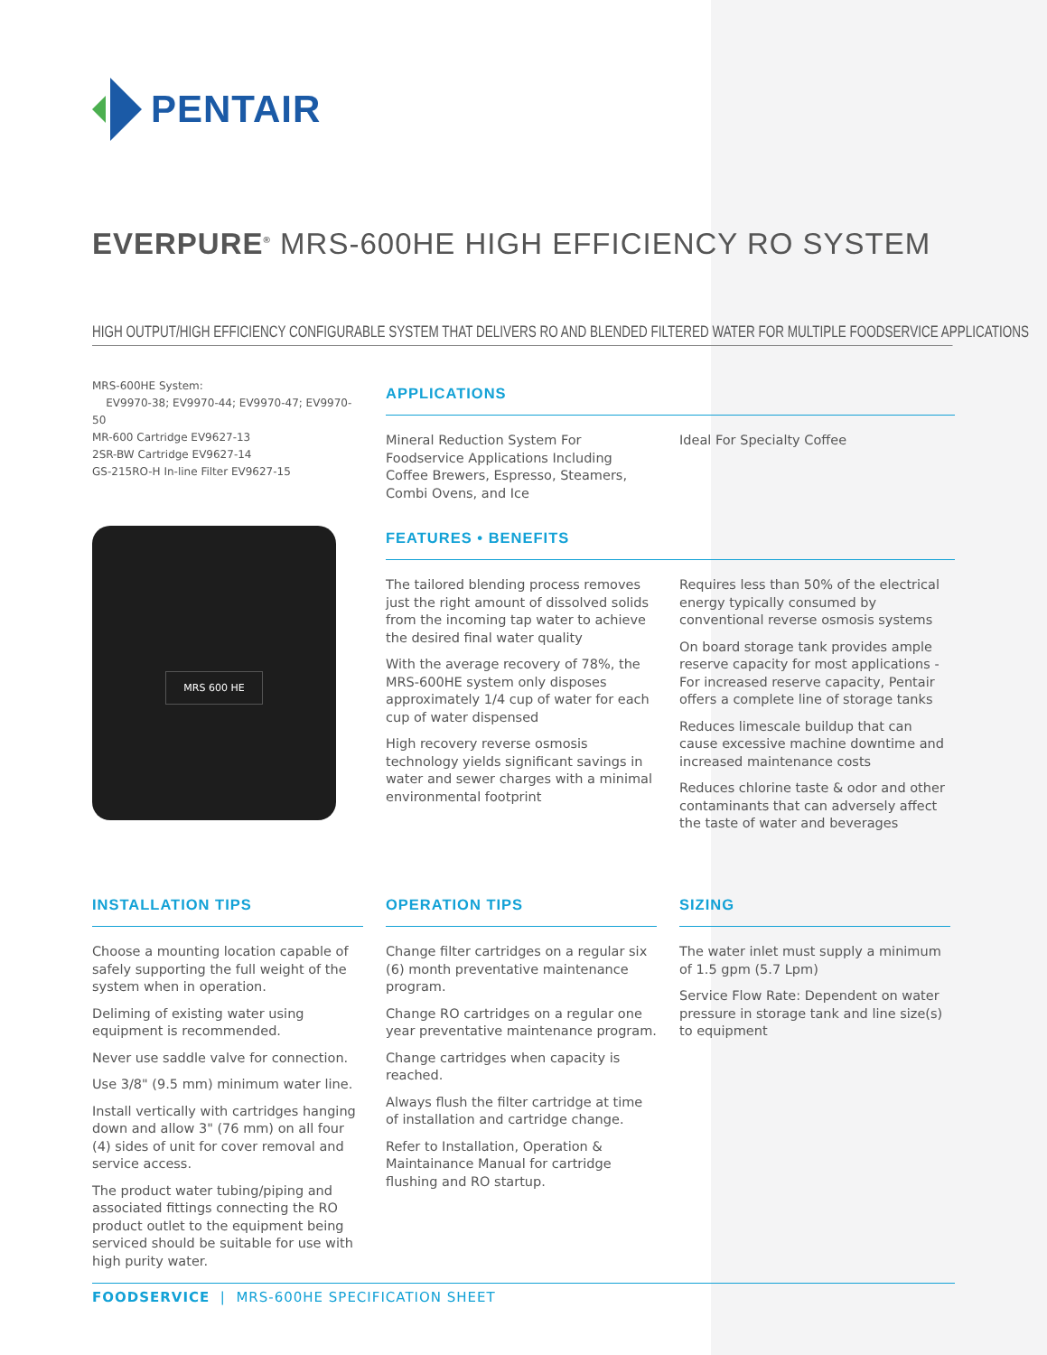PENTAIR
EVERPURE<sup>®</sup> MRS-600HE HIGH EFFICIENCY RO SYSTEM
HIGH OUTPUT/HIGH EFFICIENCY CONFIGURABLE SYSTEM THAT DELIVERS RO AND BLENDED FILTERED WATER FOR MULTIPLE FOODSERVICE APPLICATIONS
MRS-600HE System:
EV9970-38; EV9970-44; EV9970-47; EV9970-50
MR-600 Cartridge EV9627-13
2SR-BW Cartridge EV9627-14
GS-215RO-H In-line Filter EV9627-15
MRS 600 HE
APPLICATIONS
Mineral Reduction System For Foodservice Applications Including Coffee Brewers, Espresso, Steamers, Combi Ovens, and Ice
Ideal For Specialty Coffee
FEATURES • BENEFITS
The tailored blending process removes just the right amount of dissolved solids from the incoming tap water to achieve the desired final water quality
With the average recovery of 78%, the MRS-600HE system only disposes approximately 1/4 cup of water for each cup of water dispensed
High recovery reverse osmosis technology yields significant savings in water and sewer charges with a minimal environmental footprint
Requires less than 50% of the electrical energy typically consumed by conventional reverse osmosis systems
On board storage tank provides ample reserve capacity for most applications - For increased reserve capacity, Pentair offers a complete line of storage tanks
Reduces limescale buildup that can cause excessive machine downtime and increased maintenance costs
Reduces chlorine taste & odor and other contaminants that can adversely affect the taste of water and beverages
INSTALLATION TIPS
Choose a mounting location capable of safely supporting the full weight of the system when in operation.
Deliming of existing water using equipment is recommended.
Never use saddle valve for connection.
Use 3/8" (9.5 mm) minimum water line.
Install vertically with cartridges hanging down and allow 3" (76 mm) on all four (4) sides of unit for cover removal and service access.
The product water tubing/piping and associated fittings connecting the RO product outlet to the equipment being serviced should be suitable for use with high purity water.
OPERATION TIPS
Change filter cartridges on a regular six (6) month preventative maintenance program.
Change RO cartridges on a regular one year preventative maintenance program.
Change cartridges when capacity is reached.
Always flush the filter cartridge at time of installation and cartridge change.
Refer to Installation, Operation & Maintainance Manual for cartridge flushing and RO startup.
SIZING
The water inlet must supply a minimum of 1.5 gpm (5.7 Lpm)
Service Flow Rate: Dependent on water pressure in storage tank and line size(s) to equipment
FOODSERVICE | MRS-600HE SPECIFICATION SHEET